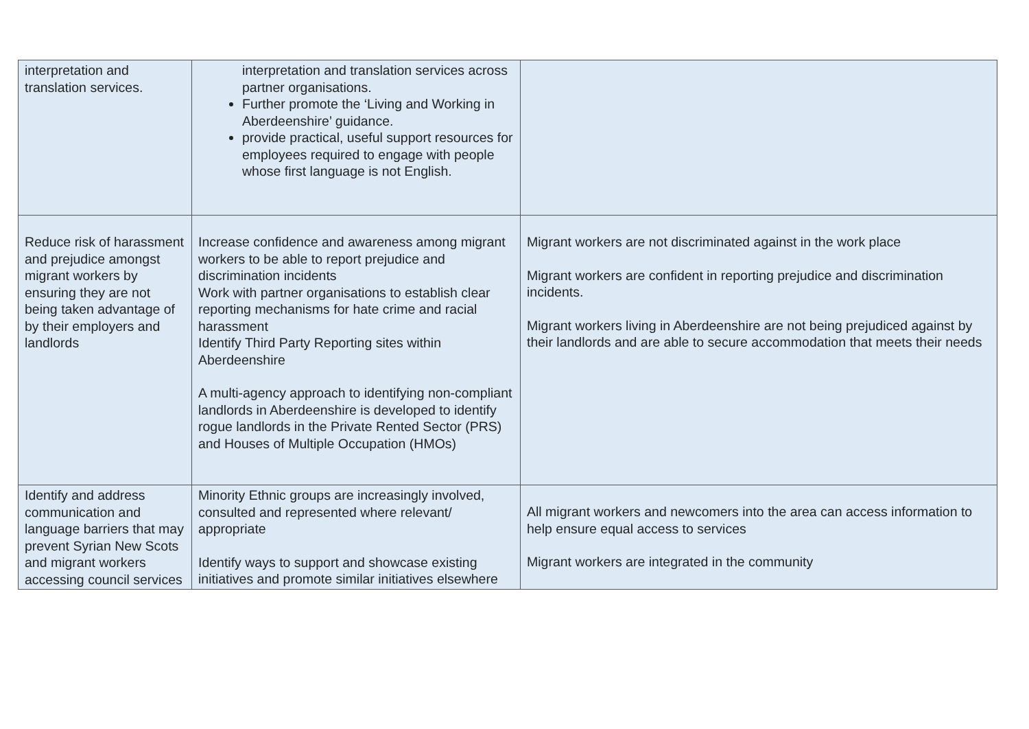| interpretation and translation services. | interpretation and translation services across partner organisations. Further promote the ‘Living and Working in Aberdeenshire’ guidance. provide practical, useful support resources for employees required to engage with people whose first language is not English. | |
| Reduce risk of harassment and prejudice amongst migrant workers by ensuring they are not being taken advantage of by their employers and landlords | Increase confidence and awareness among migrant workers to be able to report prejudice and discrimination incidents Work with partner organisations to establish clear reporting mechanisms for hate crime and racial harassment Identify Third Party Reporting sites within Aberdeenshire A multi-agency approach to identifying non-compliant landlords in Aberdeenshire is developed to identify rogue landlords in the Private Rented Sector (PRS) and Houses of Multiple Occupation (HMOs) | Migrant workers are not discriminated against in the work place Migrant workers are confident in reporting prejudice and discrimination incidents. Migrant workers living in Aberdeenshire are not being prejudiced against by their landlords and are able to secure accommodation that meets their needs |
| Identify and address communication and language barriers that may prevent Syrian New Scots and migrant workers accessing council services | Minority Ethnic groups are increasingly involved, consulted and represented where relevant/ appropriate Identify ways to support and showcase existing initiatives and promote similar initiatives elsewhere | All migrant workers and newcomers into the area can access information to help ensure equal access to services Migrant workers are integrated in the community |